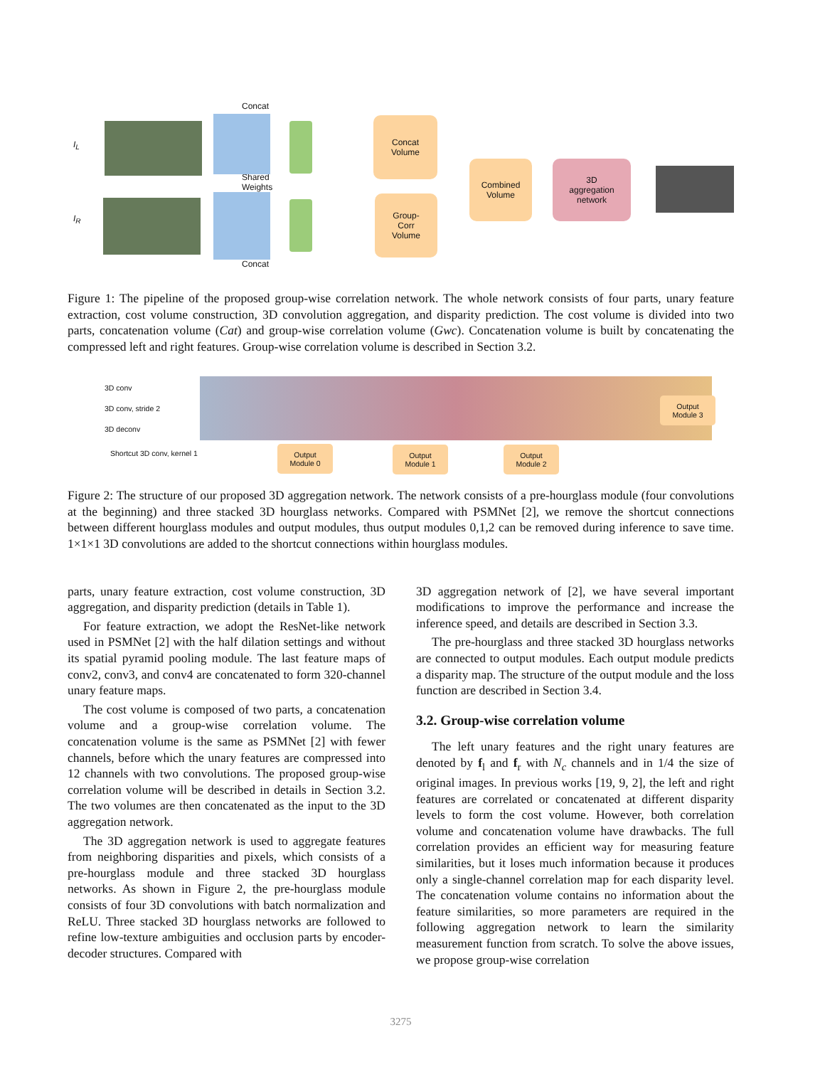I<sub>L</sub>
I<sub>R</sub>
Concat
Shared
Weights
Concat
Concat
Volume
Group-
Corr
Volume
Combined
Volume
3D
aggregation
network
Figure 1: The pipeline of the proposed group-wise correlation network. The whole network consists of four parts, unary feature extraction, cost volume construction, 3D convolution aggregation, and disparity prediction. The cost volume is divided into two parts, concatenation volume (Cat) and group-wise correlation volume (Gwc). Concatenation volume is built by concatenating the compressed left and right features. Group-wise correlation volume is described in Section 3.2.
3D conv
3D conv, stride 2
3D deconv
Shortcut 3D conv, kernel 1
Output
Module 0
Output
Module 1
Output
Module 2
Output
Module 3
Figure 2: The structure of our proposed 3D aggregation network. The network consists of a pre-hourglass module (four convolutions at the beginning) and three stacked 3D hourglass networks. Compared with PSMNet [2], we remove the shortcut connections between different hourglass modules and output modules, thus output modules 0,1,2 can be removed during inference to save time. 1×1×1 3D convolutions are added to the shortcut connections within hourglass modules.
parts, unary feature extraction, cost volume construction, 3D aggregation, and disparity prediction (details in Table 1).
For feature extraction, we adopt the ResNet-like network used in PSMNet [2] with the half dilation settings and without its spatial pyramid pooling module. The last feature maps of conv2, conv3, and conv4 are concatenated to form 320-channel unary feature maps.
The cost volume is composed of two parts, a concatenation volume and a group-wise correlation volume. The concatenation volume is the same as PSMNet [2] with fewer channels, before which the unary features are compressed into 12 channels with two convolutions. The proposed group-wise correlation volume will be described in details in Section 3.2. The two volumes are then concatenated as the input to the 3D aggregation network.
The 3D aggregation network is used to aggregate features from neighboring disparities and pixels, which consists of a pre-hourglass module and three stacked 3D hourglass networks. As shown in Figure 2, the pre-hourglass module consists of four 3D convolutions with batch normalization and ReLU. Three stacked 3D hourglass networks are followed to refine low-texture ambiguities and occlusion parts by encoder-decoder structures. Compared with
3D aggregation network of [2], we have several important modifications to improve the performance and increase the inference speed, and details are described in Section 3.3.
The pre-hourglass and three stacked 3D hourglass networks are connected to output modules. Each output module predicts a disparity map. The structure of the output module and the loss function are described in Section 3.4.
3.2. Group-wise correlation volume
The left unary features and the right unary features are denoted by f<sub>l</sub> and f<sub>r</sub> with N<sub>c</sub> channels and in 1/4 the size of original images. In previous works [19, 9, 2], the left and right features are correlated or concatenated at different disparity levels to form the cost volume. However, both correlation volume and concatenation volume have drawbacks. The full correlation provides an efficient way for measuring feature similarities, but it loses much information because it produces only a single-channel correlation map for each disparity level. The concatenation volume contains no information about the feature similarities, so more parameters are required in the following aggregation network to learn the similarity measurement function from scratch. To solve the above issues, we propose group-wise correlation
3275